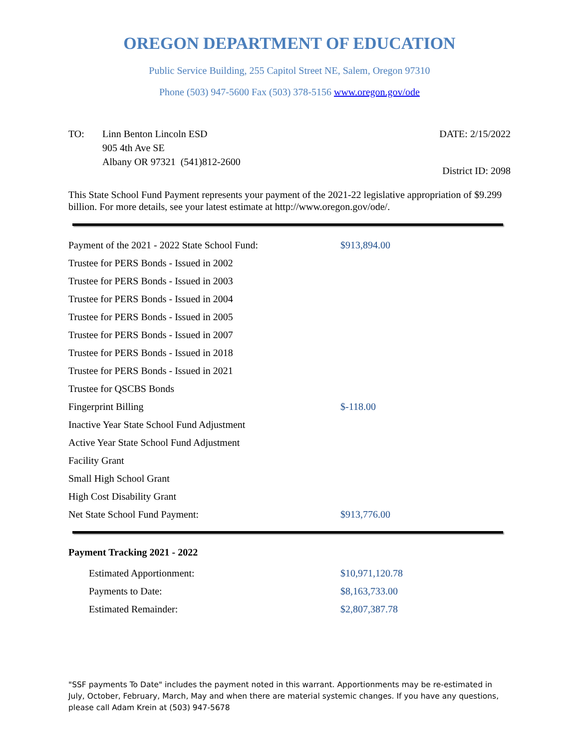OREGON DEPARTMENT OF EDUCATION
Public Service Building, 255 Capitol Street NE, Salem, Oregon 97310
Phone (503) 947-5600 Fax (503) 378-5156 www.oregon.gov/ode
TO: Linn Benton Lincoln ESD
905 4th Ave SE
Albany OR 97321 (541)812-2600
DATE: 2/15/2022
District ID: 2098
This State School Fund Payment represents your payment of the 2021-22 legislative appropriation of $9.299 billion. For more details, see your latest estimate at http://www.oregon.gov/ode/.
| Payment of the 2021 - 2022 State School Fund: | $913,894.00 |
| Trustee for PERS Bonds - Issued in 2002 | |
| Trustee for PERS Bonds - Issued in 2003 | |
| Trustee for PERS Bonds - Issued in 2004 | |
| Trustee for PERS Bonds - Issued in 2005 | |
| Trustee for PERS Bonds - Issued in 2007 | |
| Trustee for PERS Bonds - Issued in 2018 | |
| Trustee for PERS Bonds - Issued in 2021 | |
| Trustee for QSCBS Bonds | |
| Fingerprint Billing | $-118.00 |
| Inactive Year State School Fund Adjustment | |
| Active Year State School Fund Adjustment | |
| Facility Grant | |
| Small High School Grant | |
| High Cost Disability Grant | |
| Net State School Fund Payment: | $913,776.00 |
Payment Tracking 2021 - 2022
| Estimated Apportionment: | $10,971,120.78 |
| Payments to Date: | $8,163,733.00 |
| Estimated Remainder: | $2,807,387.78 |
"SSF payments To Date" includes the payment noted in this warrant. Apportionments may be re-estimated in July, October, February, March, May and when there are material systemic changes. If you have any questions, please call Adam Krein at (503) 947-5678